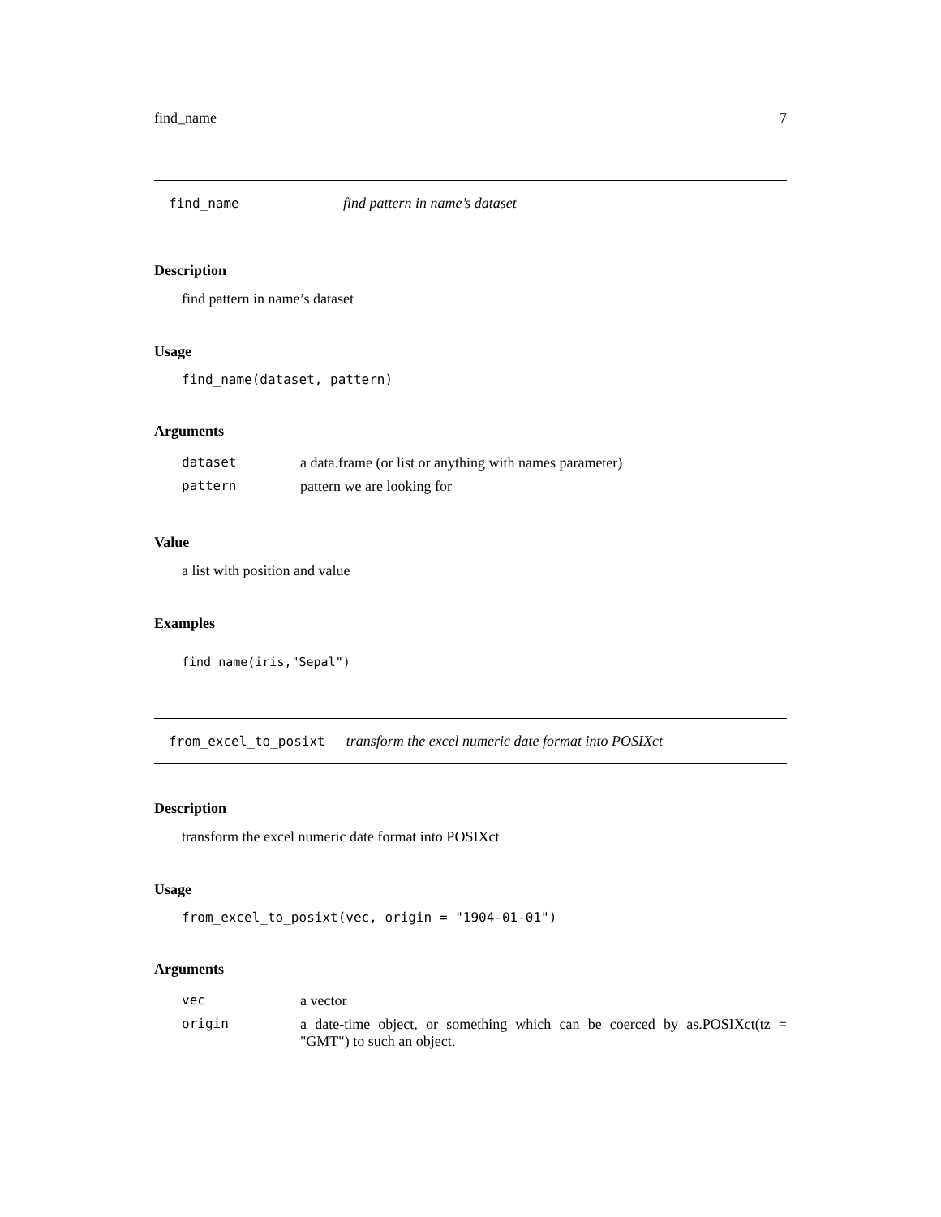find_name 7
find_name find pattern in name’s dataset
Description
find pattern in name’s dataset
Usage
find_name(dataset, pattern)
Arguments
| dataset | a data.frame (or list or anything with names parameter) |
| pattern | pattern we are looking for |
Value
a list with position and value
Examples
find_name(iris,"Sepal")
from_excel_to_posixt transform the excel numeric date format into POSIXct
Description
transform the excel numeric date format into POSIXct
Usage
from_excel_to_posixt(vec, origin = "1904-01-01")
Arguments
| vec | a vector |
| origin | a date-time object, or something which can be coerced by as.POSIXct(tz = "GMT") to such an object. |